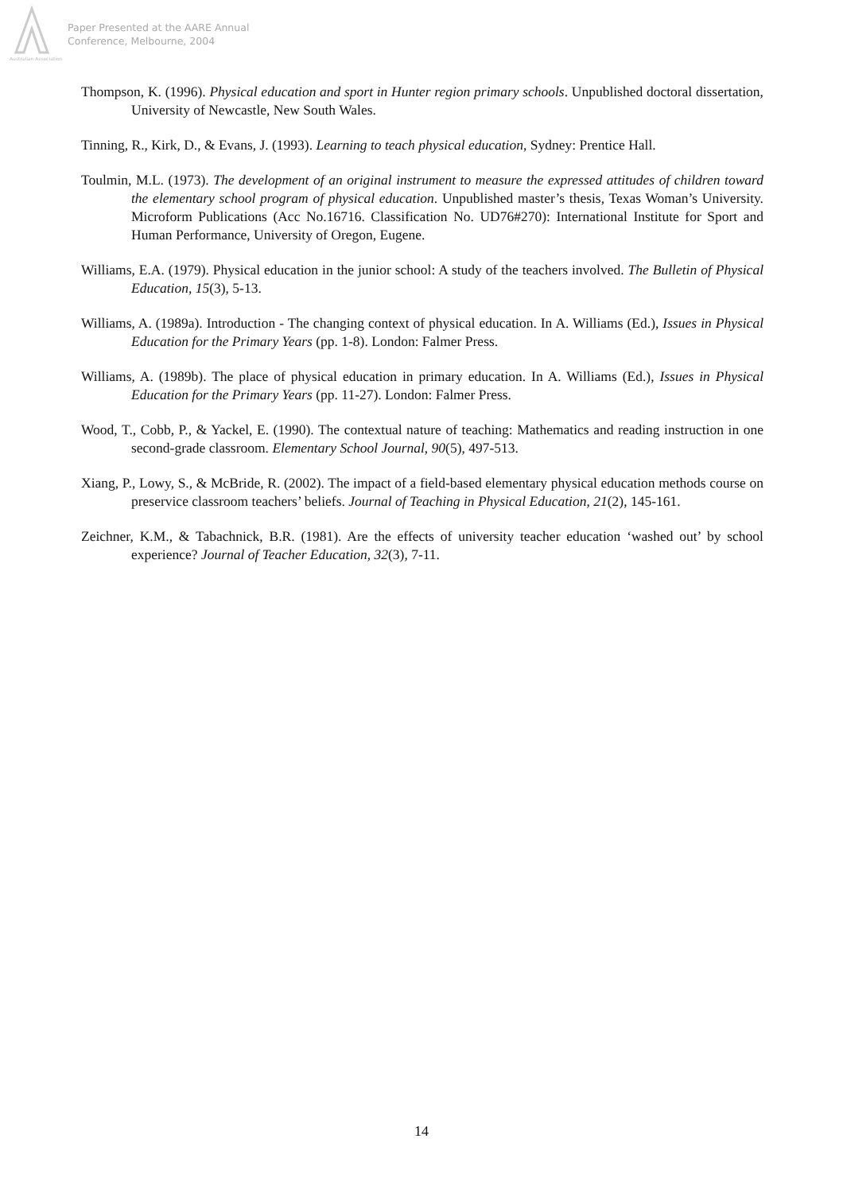Australian Association
Paper Presented at the AARE Annual
Conference, Melbourne, 2004
Thompson, K. (1996). Physical education and sport in Hunter region primary schools. Unpublished doctoral dissertation, University of Newcastle, New South Wales.
Tinning, R., Kirk, D., & Evans, J. (1993). Learning to teach physical education, Sydney: Prentice Hall.
Toulmin, M.L. (1973). The development of an original instrument to measure the expressed attitudes of children toward the elementary school program of physical education. Unpublished master’s thesis, Texas Woman’s University. Microform Publications (Acc No.16716. Classification No. UD76#270): International Institute for Sport and Human Performance, University of Oregon, Eugene.
Williams, E.A. (1979). Physical education in the junior school: A study of the teachers involved. The Bulletin of Physical Education, 15(3), 5-13.
Williams, A. (1989a). Introduction - The changing context of physical education. In A. Williams (Ed.), Issues in Physical Education for the Primary Years (pp. 1-8). London: Falmer Press.
Williams, A. (1989b). The place of physical education in primary education. In A. Williams (Ed.), Issues in Physical Education for the Primary Years (pp. 11-27). London: Falmer Press.
Wood, T., Cobb, P., & Yackel, E. (1990). The contextual nature of teaching: Mathematics and reading instruction in one second-grade classroom. Elementary School Journal, 90(5), 497-513.
Xiang, P., Lowy, S., & McBride, R. (2002). The impact of a field-based elementary physical education methods course on preservice classroom teachers’ beliefs. Journal of Teaching in Physical Education, 21(2), 145-161.
Zeichner, K.M., & Tabachnick, B.R. (1981). Are the effects of university teacher education ‘washed out’ by school experience? Journal of Teacher Education, 32(3), 7-11.
14